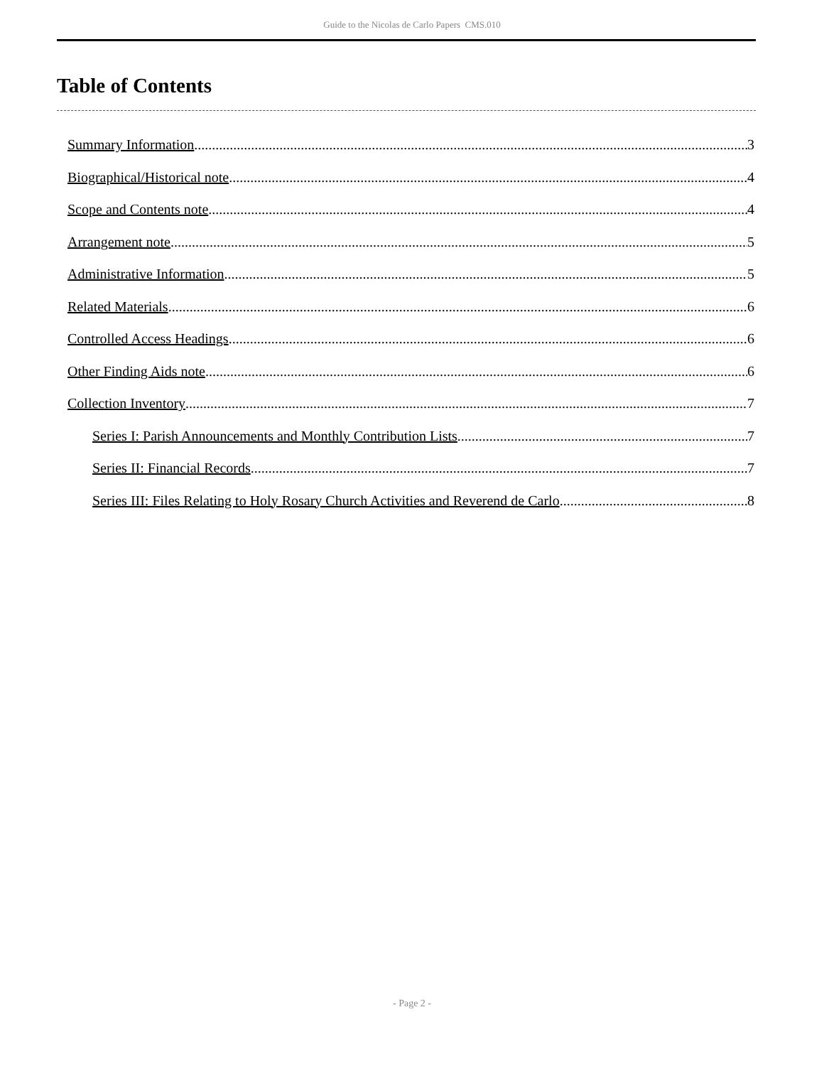Guide to the Nicolas de Carlo Papers CMS.010
Table of Contents
Summary Information 3
Biographical/Historical note 4
Scope and Contents note 4
Arrangement note 5
Administrative Information 5
Related Materials 6
Controlled Access Headings 6
Other Finding Aids note 6
Collection Inventory 7
Series I: Parish Announcements and Monthly Contribution Lists 7
Series II: Financial Records 7
Series III: Files Relating to Holy Rosary Church Activities and Reverend de Carlo 8
- Page 2 -